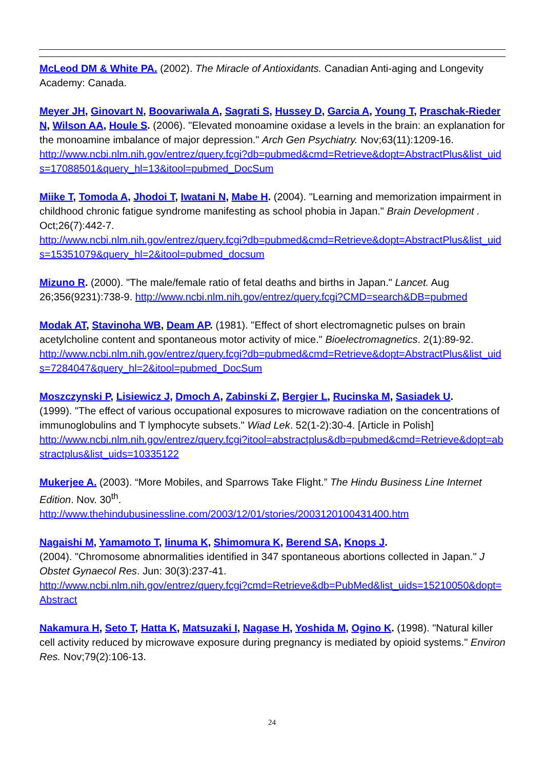McLeod DM & White PA. (2002). The Miracle of Antioxidants. Canadian Anti-aging and Longevity Academy: Canada.
Meyer JH, Ginovart N, Boovariwala A, Sagrati S, Hussey D, Garcia A, Young T, Praschak-Rieder N, Wilson AA, Houle S. (2006). "Elevated monoamine oxidase a levels in the brain: an explanation for the monoamine imbalance of major depression." Arch Gen Psychiatry. Nov;63(11):1209-16.
http://www.ncbi.nlm.nih.gov/entrez/query.fcgi?db=pubmed&cmd=Retrieve&dopt=AbstractPlus&list_uids=17088501&query_hl=13&itool=pubmed_DocSum
Miike T, Tomoda A, Jhodoi T, Iwatani N, Mabe H. (2004). "Learning and memorization impairment in childhood chronic fatigue syndrome manifesting as school phobia in Japan." Brain Development . Oct;26(7):442-7.
http://www.ncbi.nlm.nih.gov/entrez/query.fcgi?db=pubmed&cmd=Retrieve&dopt=AbstractPlus&list_uids=15351079&query_hl=2&itool=pubmed_docsum
Mizuno R. (2000). "The male/female ratio of fetal deaths and births in Japan." Lancet. Aug 26;356(9231):738-9. http://www.ncbi.nlm.nih.gov/entrez/query.fcgi?CMD=search&DB=pubmed
Modak AT, Stavinoha WB, Deam AP. (1981). "Effect of short electromagnetic pulses on brain acetylcholine content and spontaneous motor activity of mice." Bioelectromagnetics. 2(1):89-92.
http://www.ncbi.nlm.nih.gov/entrez/query.fcgi?db=pubmed&cmd=Retrieve&dopt=AbstractPlus&list_uids=7284047&query_hl=2&itool=pubmed_DocSum
Moszczynski P, Lisiewicz J, Dmoch A, Zabinski Z, Bergier L, Rucinska M, Sasiadek U.
(1999). "The effect of various occupational exposures to microwave radiation on the concentrations of immunoglobulins and T lymphocyte subsets." Wiad Lek. 52(1-2):30-4. [Article in Polish]
http://www.ncbi.nlm.nih.gov/entrez/query.fcgi?itool=abstractplus&db=pubmed&cmd=Retrieve&dopt=abstractplus&list_uids=10335122
Mukerjee A. (2003). “More Mobiles, and Sparrows Take Flight.” The Hindu Business Line Internet Edition. Nov. 30<sup>th</sup>.
http://www.thehindubusinessline.com/2003/12/01/stories/2003120100431400.htm
Nagaishi M, Yamamoto T, Iinuma K, Shimomura K, Berend SA, Knops J.
(2004). "Chromosome abnormalities identified in 347 spontaneous abortions collected in Japan." J Obstet Gynaecol Res. Jun: 30(3):237-41.
http://www.ncbi.nlm.nih.gov/entrez/query.fcgi?cmd=Retrieve&db=PubMed&list_uids=15210050&dopt=Abstract
Nakamura H, Seto T, Hatta K, Matsuzaki I, Nagase H, Yoshida M, Ogino K. (1998). "Natural killer cell activity reduced by microwave exposure during pregnancy is mediated by opioid systems." Environ Res. Nov;79(2):106-13.
24